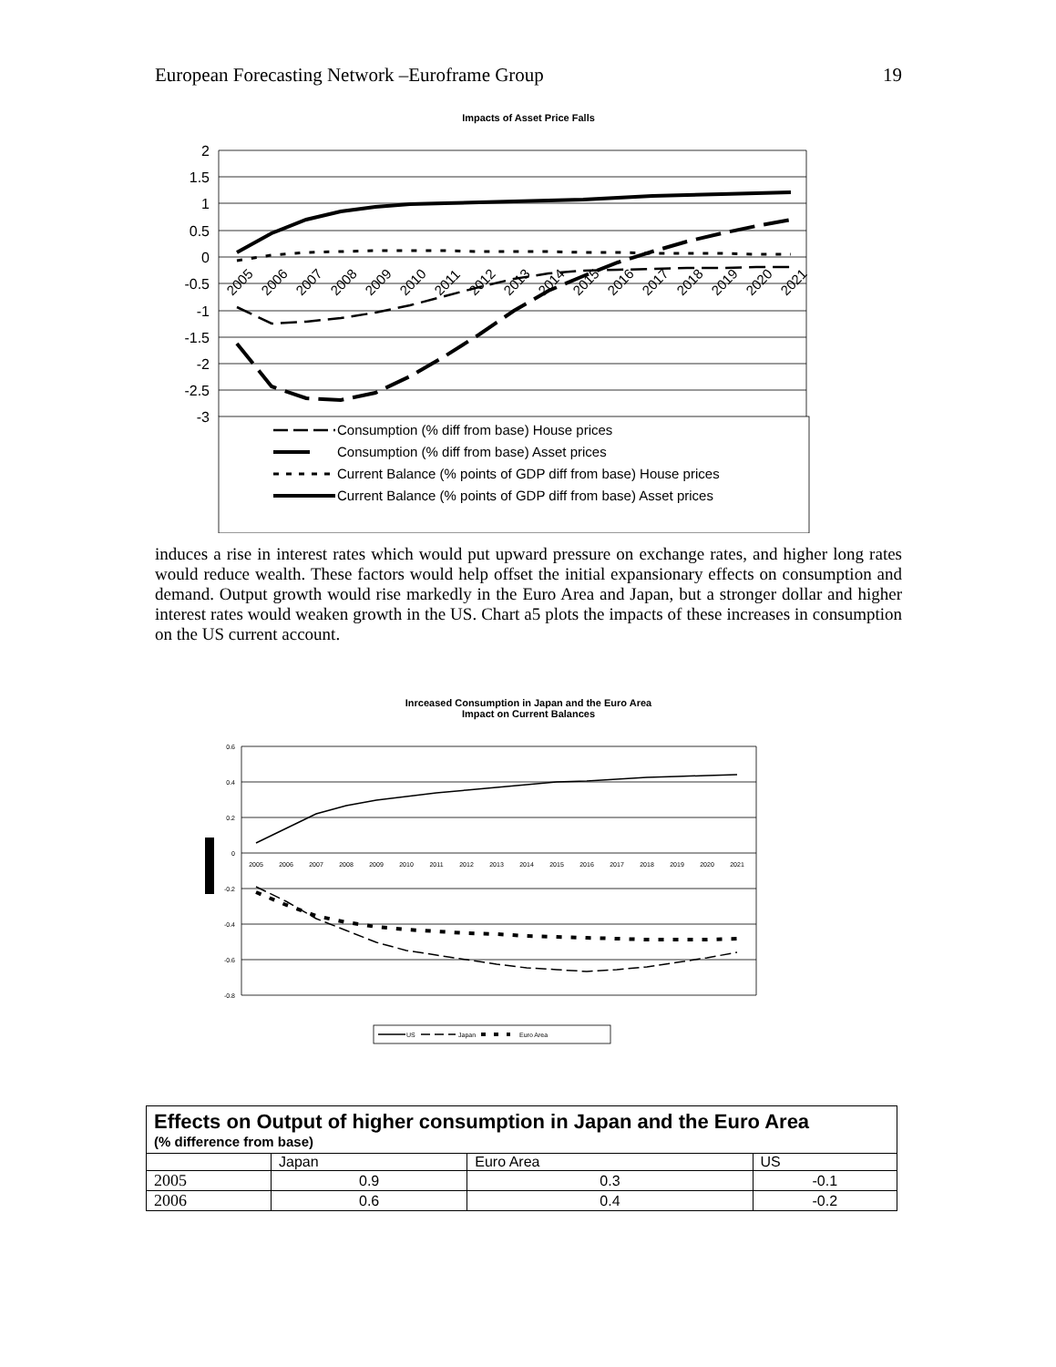European Forecasting Network –Euroframe Group 19
Impacts of Asset Price Falls
2
1.5
1
0.5
0
-0.5
-1
-1.5
-2
-2.5
-3
2005
2006
2007
2008
2009
2010
2011
2012
2013
2014
2015
2016
2017
2018
2019
2020
2021
Consumption (% diff from base) House prices
Consumption (% diff from base) Asset prices
Current Balance (% points of GDP diff from base) House prices
Current Balance (% points of GDP diff from base) Asset prices
induces a rise in interest rates which would put upward pressure on exchange rates, and higher long rates would reduce wealth. These factors would help offset the initial expansionary effects on consumption and demand. Output growth would rise markedly in the Euro Area and Japan, but a stronger dollar and higher interest rates would weaken growth in the US. Chart a5 plots the impacts of these increases in consumption on the US current account.
Inrceased Consumption in Japan and the Euro Area
Impact on Current Balances
0.6
0.4
0.2
0
-0.2
-0.4
-0.6
-0.8
2005
2006
2007
2008
2009
2010
2011
2012
2013
2014
2015
2016
2017
2018
2019
2020
2021
US
Japan
Euro Area
| Effects on Output of higher consumption in Japan and the Euro Area (% difference from base) | | | |
| | Japan | Euro Area | US |
| 2005 | 0.9 | 0.3 | -0.1 |
| 2006 | 0.6 | 0.4 | -0.2 |